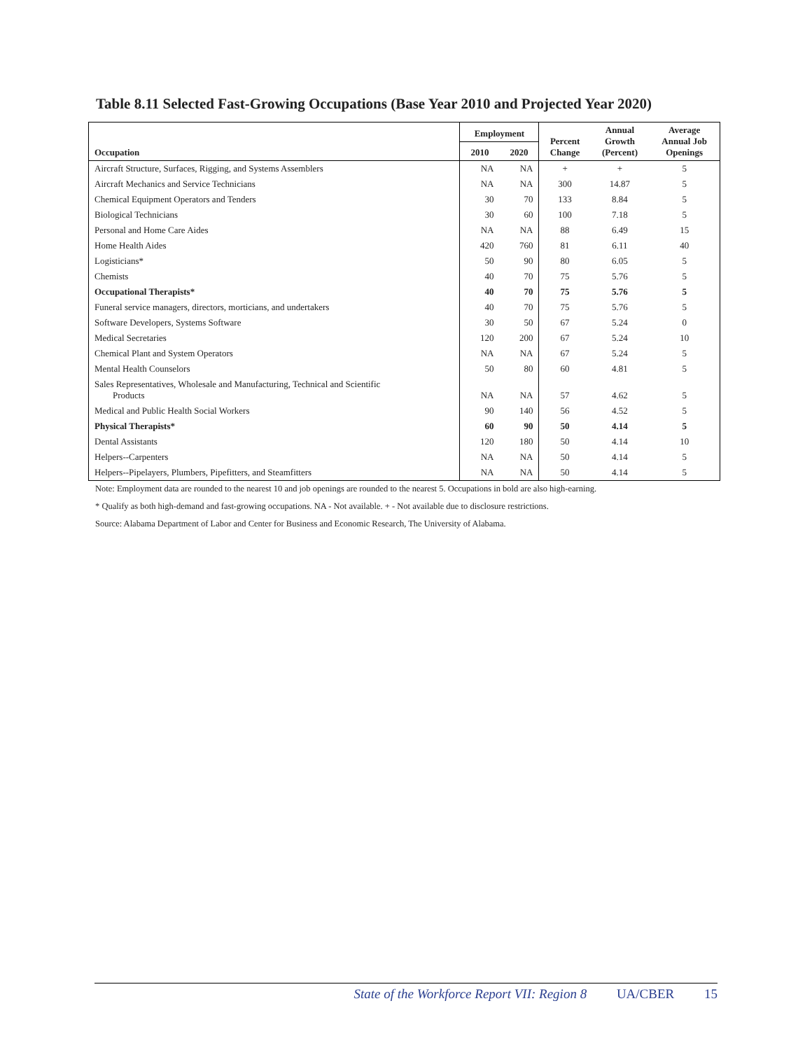Table 8.11 Selected Fast-Growing Occupations (Base Year 2010 and Projected Year 2020)
| Occupation | Employment | | Percent Change | Annual Growth (Percent) | Average Annual Job Openings |
| --- | --- | --- | --- | --- | --- |
| | 2010 | 2020 | | | |
| Aircraft Structure, Surfaces, Rigging, and Systems Assemblers | NA | NA | + | + | 5 |
| Aircraft Mechanics and Service Technicians | NA | NA | 300 | 14.87 | 5 |
| Chemical Equipment Operators and Tenders | 30 | 70 | 133 | 8.84 | 5 |
| Biological Technicians | 30 | 60 | 100 | 7.18 | 5 |
| Personal and Home Care Aides | NA | NA | 88 | 6.49 | 15 |
| Home Health Aides | 420 | 760 | 81 | 6.11 | 40 |
| Logisticians* | 50 | 90 | 80 | 6.05 | 5 |
| Chemists | 40 | 70 | 75 | 5.76 | 5 |
| Occupational Therapists* | 40 | 70 | 75 | 5.76 | 5 |
| Funeral service managers, directors, morticians, and undertakers | 40 | 70 | 75 | 5.76 | 5 |
| Software Developers, Systems Software | 30 | 50 | 67 | 5.24 | 0 |
| Medical Secretaries | 120 | 200 | 67 | 5.24 | 10 |
| Chemical Plant and System Operators | NA | NA | 67 | 5.24 | 5 |
| Mental Health Counselors | 50 | 80 | 60 | 4.81 | 5 |
| Sales Representatives, Wholesale and Manufacturing, Technical and Scientific Products | NA | NA | 57 | 4.62 | 5 |
| Medical and Public Health Social Workers | 90 | 140 | 56 | 4.52 | 5 |
| Physical Therapists* | 60 | 90 | 50 | 4.14 | 5 |
| Dental Assistants | 120 | 180 | 50 | 4.14 | 10 |
| Helpers--Carpenters | NA | NA | 50 | 4.14 | 5 |
| Helpers--Pipelayers, Plumbers, Pipefitters, and Steamfitters | NA | NA | 50 | 4.14 | 5 |
Note: Employment data are rounded to the nearest 10 and job openings are rounded to the nearest 5. Occupations in bold are also high-earning.
* Qualify as both high-demand and fast-growing occupations. NA - Not available. + - Not available due to disclosure restrictions.
Source: Alabama Department of Labor and Center for Business and Economic Research, The University of Alabama.
State of the Workforce Report VII: Region 8 UA/CBER 15